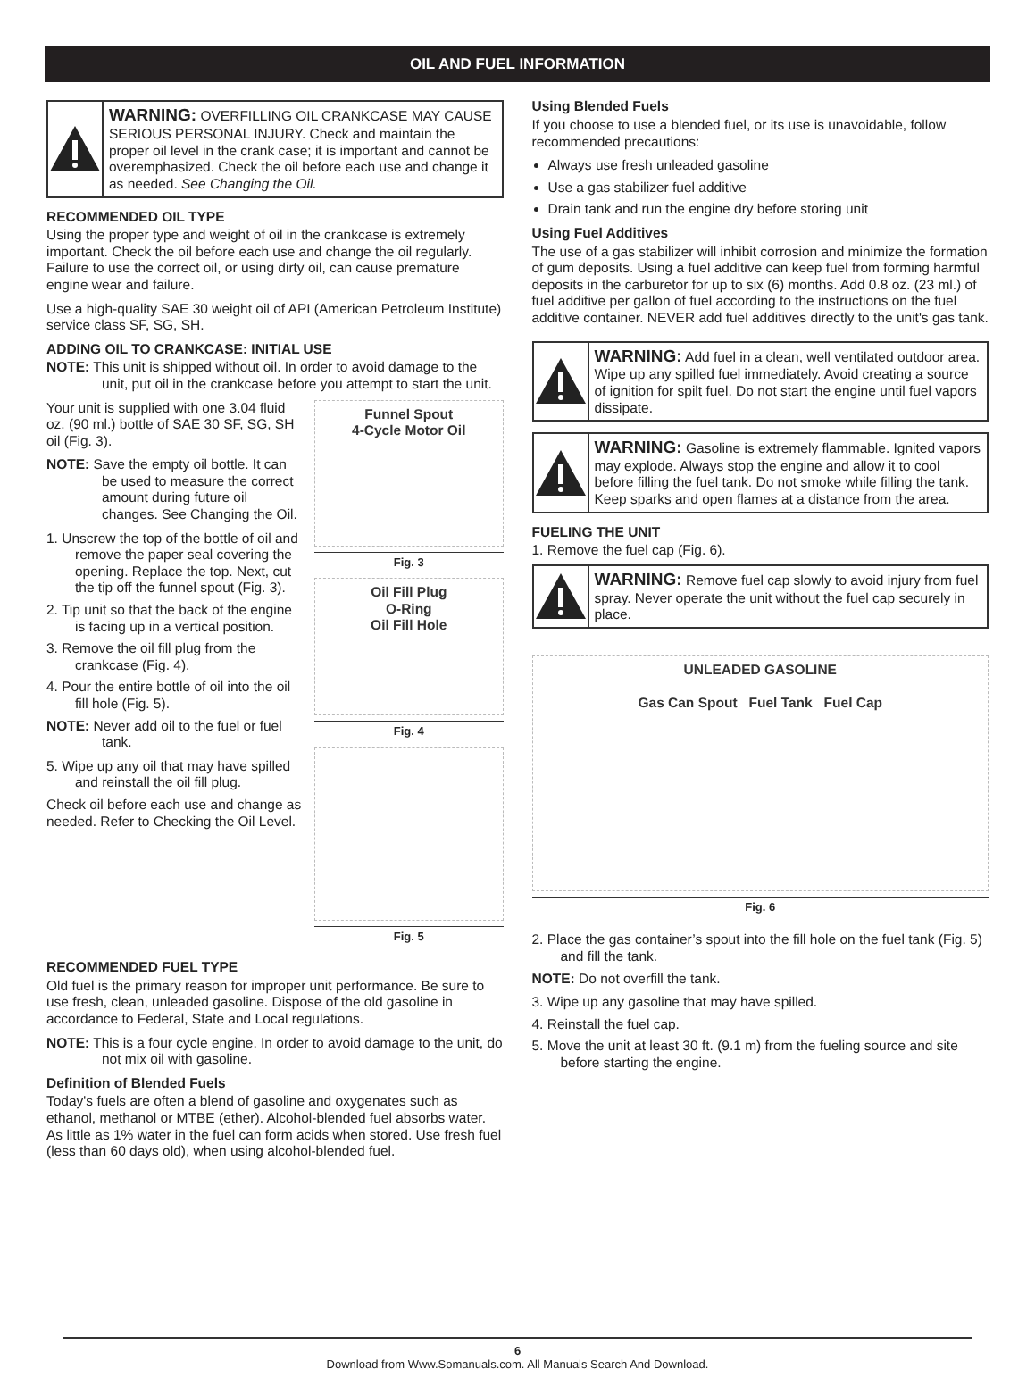OIL AND FUEL INFORMATION
WARNING: OVERFILLING OIL CRANKCASE MAY CAUSE SERIOUS PERSONAL INJURY. Check and maintain the proper oil level in the crank case; it is important and cannot be overemphasized. Check the oil before each use and change it as needed. See Changing the Oil.
RECOMMENDED OIL TYPE
Using the proper type and weight of oil in the crankcase is extremely important. Check the oil before each use and change the oil regularly. Failure to use the correct oil, or using dirty oil, can cause premature engine wear and failure.
Use a high-quality SAE 30 weight oil of API (American Petroleum Institute) service class SF, SG, SH.
ADDING OIL TO CRANKCASE: INITIAL USE
NOTE: This unit is shipped without oil. In order to avoid damage to the unit, put oil in the crankcase before you attempt to start the unit.
Your unit is supplied with one 3.04 fluid oz. (90 ml.) bottle of SAE 30 SF, SG, SH oil (Fig. 3).
NOTE: Save the empty oil bottle. It can be used to measure the correct amount during future oil changes. See Changing the Oil.
1. Unscrew the top of the bottle of oil and remove the paper seal covering the opening. Replace the top. Next, cut the tip off the funnel spout (Fig. 3).
2. Tip unit so that the back of the engine is facing up in a vertical position.
3. Remove the oil fill plug from the crankcase (Fig. 4).
4. Pour the entire bottle of oil into the oil fill hole (Fig. 5).
NOTE: Never add oil to the fuel or fuel tank.
5. Wipe up any oil that may have spilled and reinstall the oil fill plug.
Check oil before each use and change as needed. Refer to Checking the Oil Level.
Funnel Spout
4-Cycle Motor Oil
Fig. 3
Oil Fill Plug
O-Ring
Oil Fill Hole
Fig. 4
Fig. 5
RECOMMENDED FUEL TYPE
Old fuel is the primary reason for improper unit performance. Be sure to use fresh, clean, unleaded gasoline. Dispose of the old gasoline in accordance to Federal, State and Local regulations.
NOTE: This is a four cycle engine. In order to avoid damage to the unit, do not mix oil with gasoline.
Definition of Blended Fuels
Today's fuels are often a blend of gasoline and oxygenates such as ethanol, methanol or MTBE (ether). Alcohol-blended fuel absorbs water. As little as 1% water in the fuel can form acids when stored. Use fresh fuel (less than 60 days old), when using alcohol-blended fuel.
Using Blended Fuels
If you choose to use a blended fuel, or its use is unavoidable, follow recommended precautions:
Always use fresh unleaded gasoline
Use a gas stabilizer fuel additive
Drain tank and run the engine dry before storing unit
Using Fuel Additives
The use of a gas stabilizer will inhibit corrosion and minimize the formation of gum deposits. Using a fuel additive can keep fuel from forming harmful deposits in the carburetor for up to six (6) months. Add 0.8 oz. (23 ml.) of fuel additive per gallon of fuel according to the instructions on the fuel additive container. NEVER add fuel additives directly to the unit's gas tank.
WARNING: Add fuel in a clean, well ventilated outdoor area. Wipe up any spilled fuel immediately. Avoid creating a source of ignition for spilt fuel. Do not start the engine until fuel vapors dissipate.
WARNING: Gasoline is extremely flammable. Ignited vapors may explode. Always stop the engine and allow it to cool before filling the fuel tank. Do not smoke while filling the tank. Keep sparks and open flames at a distance from the area.
FUELING THE UNIT
1. Remove the fuel cap (Fig. 6).
WARNING: Remove fuel cap slowly to avoid injury from fuel spray. Never operate the unit without the fuel cap securely in place.
UNLEADED GASOLINE
Gas Can Spout Fuel Tank Fuel Cap
Fig. 6
2. Place the gas container’s spout into the fill hole on the fuel tank (Fig. 5) and fill the tank.
NOTE: Do not overfill the tank.
3. Wipe up any gasoline that may have spilled.
4. Reinstall the fuel cap.
5. Move the unit at least 30 ft. (9.1 m) from the fueling source and site before starting the engine.
6
Download from Www.Somanuals.com. All Manuals Search And Download.